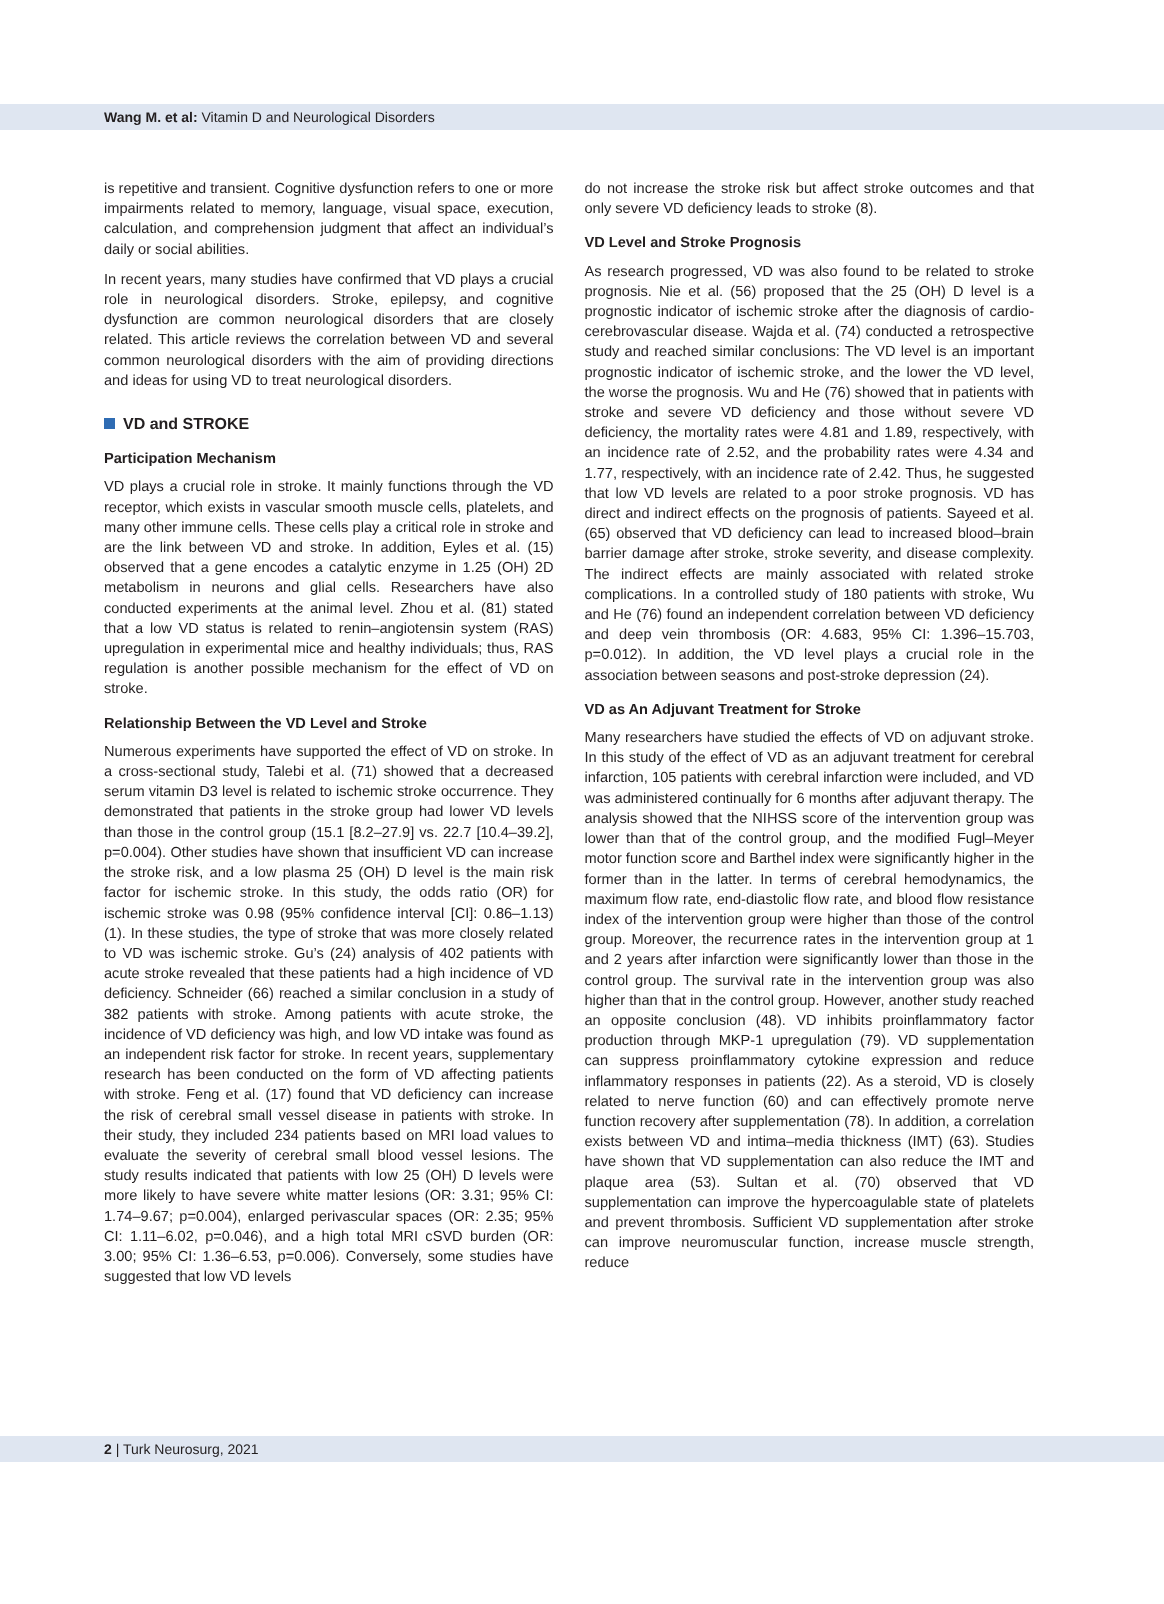Wang M. et al: Vitamin D and Neurological Disorders
is repetitive and transient. Cognitive dysfunction refers to one or more impairments related to memory, language, visual space, execution, calculation, and comprehension judgment that affect an individual’s daily or social abilities.
In recent years, many studies have confirmed that VD plays a crucial role in neurological disorders. Stroke, epilepsy, and cognitive dysfunction are common neurological disorders that are closely related. This article reviews the correlation between VD and several common neurological disorders with the aim of providing directions and ideas for using VD to treat neurological disorders.
VD and STROKE
Participation Mechanism
VD plays a crucial role in stroke. It mainly functions through the VD receptor, which exists in vascular smooth muscle cells, platelets, and many other immune cells. These cells play a critical role in stroke and are the link between VD and stroke. In addition, Eyles et al. (15) observed that a gene encodes a catalytic enzyme in 1.25 (OH) 2D metabolism in neurons and glial cells. Researchers have also conducted experiments at the animal level. Zhou et al. (81) stated that a low VD status is related to renin–angiotensin system (RAS) upregulation in experimental mice and healthy individuals; thus, RAS regulation is another possible mechanism for the effect of VD on stroke.
Relationship Between the VD Level and Stroke
Numerous experiments have supported the effect of VD on stroke. In a cross-sectional study, Talebi et al. (71) showed that a decreased serum vitamin D3 level is related to ischemic stroke occurrence. They demonstrated that patients in the stroke group had lower VD levels than those in the control group (15.1 [8.2–27.9] vs. 22.7 [10.4–39.2], p=0.004). Other studies have shown that insufficient VD can increase the stroke risk, and a low plasma 25 (OH) D level is the main risk factor for ischemic stroke. In this study, the odds ratio (OR) for ischemic stroke was 0.98 (95% confidence interval [CI]: 0.86–1.13) (1). In these studies, the type of stroke that was more closely related to VD was ischemic stroke. Gu’s (24) analysis of 402 patients with acute stroke revealed that these patients had a high incidence of VD deficiency. Schneider (66) reached a similar conclusion in a study of 382 patients with stroke. Among patients with acute stroke, the incidence of VD deficiency was high, and low VD intake was found as an independent risk factor for stroke. In recent years, supplementary research has been conducted on the form of VD affecting patients with stroke. Feng et al. (17) found that VD deficiency can increase the risk of cerebral small vessel disease in patients with stroke. In their study, they included 234 patients based on MRI load values to evaluate the severity of cerebral small blood vessel lesions. The study results indicated that patients with low 25 (OH) D levels were more likely to have severe white matter lesions (OR: 3.31; 95% CI: 1.74–9.67; p=0.004), enlarged perivascular spaces (OR: 2.35; 95% CI: 1.11–6.02, p=0.046), and a high total MRI cSVD burden (OR: 3.00; 95% CI: 1.36–6.53, p=0.006). Conversely, some studies have suggested that low VD levels
do not increase the stroke risk but affect stroke outcomes and that only severe VD deficiency leads to stroke (8).
VD Level and Stroke Prognosis
As research progressed, VD was also found to be related to stroke prognosis. Nie et al. (56) proposed that the 25 (OH) D level is a prognostic indicator of ischemic stroke after the diagnosis of cardio-cerebrovascular disease. Wajda et al. (74) conducted a retrospective study and reached similar conclusions: The VD level is an important prognostic indicator of ischemic stroke, and the lower the VD level, the worse the prognosis. Wu and He (76) showed that in patients with stroke and severe VD deficiency and those without severe VD deficiency, the mortality rates were 4.81 and 1.89, respectively, with an incidence rate of 2.52, and the probability rates were 4.34 and 1.77, respectively, with an incidence rate of 2.42. Thus, he suggested that low VD levels are related to a poor stroke prognosis. VD has direct and indirect effects on the prognosis of patients. Sayeed et al. (65) observed that VD deficiency can lead to increased blood–brain barrier damage after stroke, stroke severity, and disease complexity. The indirect effects are mainly associated with related stroke complications. In a controlled study of 180 patients with stroke, Wu and He (76) found an independent correlation between VD deficiency and deep vein thrombosis (OR: 4.683, 95% CI: 1.396–15.703, p=0.012). In addition, the VD level plays a crucial role in the association between seasons and post-stroke depression (24).
VD as An Adjuvant Treatment for Stroke
Many researchers have studied the effects of VD on adjuvant stroke. In this study of the effect of VD as an adjuvant treatment for cerebral infarction, 105 patients with cerebral infarction were included, and VD was administered continually for 6 months after adjuvant therapy. The analysis showed that the NIHSS score of the intervention group was lower than that of the control group, and the modified Fugl–Meyer motor function score and Barthel index were significantly higher in the former than in the latter. In terms of cerebral hemodynamics, the maximum flow rate, end-diastolic flow rate, and blood flow resistance index of the intervention group were higher than those of the control group. Moreover, the recurrence rates in the intervention group at 1 and 2 years after infarction were significantly lower than those in the control group. The survival rate in the intervention group was also higher than that in the control group. However, another study reached an opposite conclusion (48). VD inhibits proinflammatory factor production through MKP-1 upregulation (79). VD supplementation can suppress proinflammatory cytokine expression and reduce inflammatory responses in patients (22). As a steroid, VD is closely related to nerve function (60) and can effectively promote nerve function recovery after supplementation (78). In addition, a correlation exists between VD and intima–media thickness (IMT) (63). Studies have shown that VD supplementation can also reduce the IMT and plaque area (53). Sultan et al. (70) observed that VD supplementation can improve the hypercoagulable state of platelets and prevent thrombosis. Sufficient VD supplementation after stroke can improve neuromuscular function, increase muscle strength, reduce
2 | Turk Neurosurg, 2021